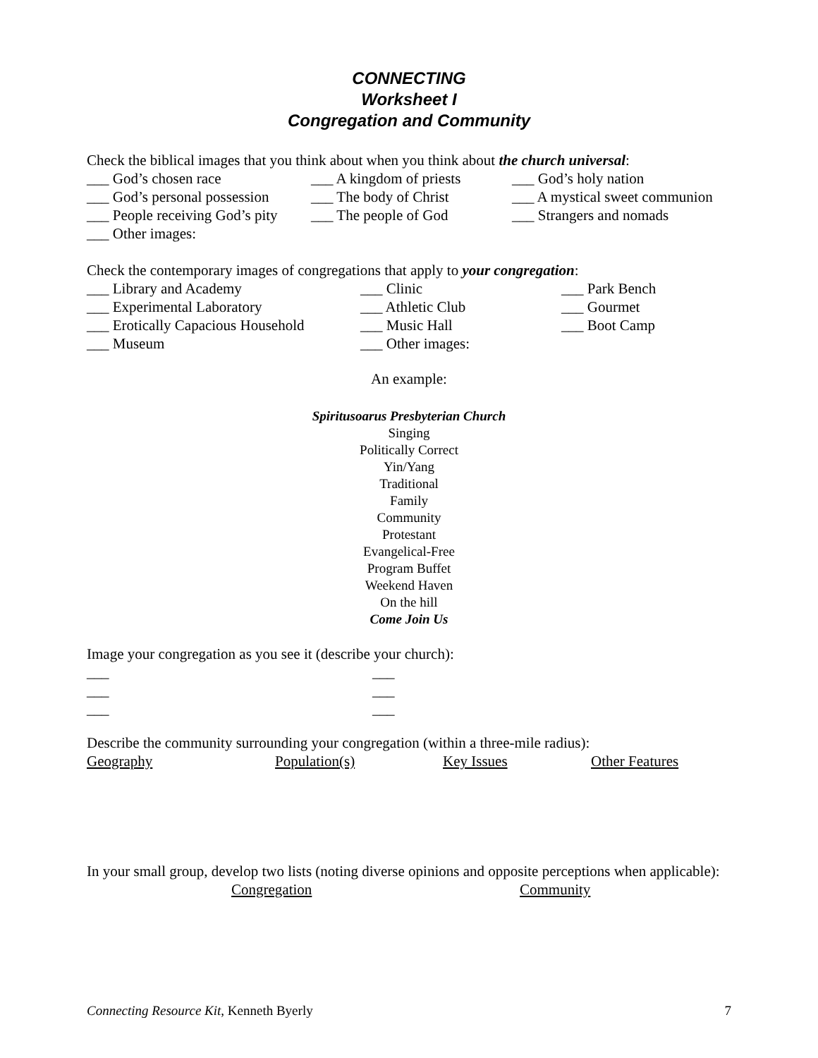CONNECTING
Worksheet I
Congregation and Community
Check the biblical images that you think about when you think about the church universal:
___ God’s chosen race
___ A kingdom of priests
___ God’s holy nation
___ God’s personal possession
___ The body of Christ
___ A mystical sweet communion
___ People receiving God’s pity
___ The people of God
___ Strangers and nomads
___ Other images:
Check the contemporary images of congregations that apply to your congregation:
___ Library and Academy
___ Clinic
___ Park Bench
___ Experimental Laboratory
___ Athletic Club
___ Gourmet
___ Erotically Capacious Household
___ Music Hall
___ Boot Camp
___ Museum
___ Other images:
An example:
Spiritusoarus Presbyterian Church
Singing
Politically Correct
Yin/Yang
Traditional
Family
Community
Protestant
Evangelical-Free
Program Buffet
Weekend Haven
On the hill
Come Join Us
Image your congregation as you see it (describe your church):
___
___
___
___
___
___
Describe the community surrounding your congregation (within a three-mile radius):
Geography Population(s) Key Issues Other Features
In your small group, develop two lists (noting diverse opinions and opposite perceptions when applicable):
Congregation Community
Connecting Resource Kit, Kenneth Byerly 7